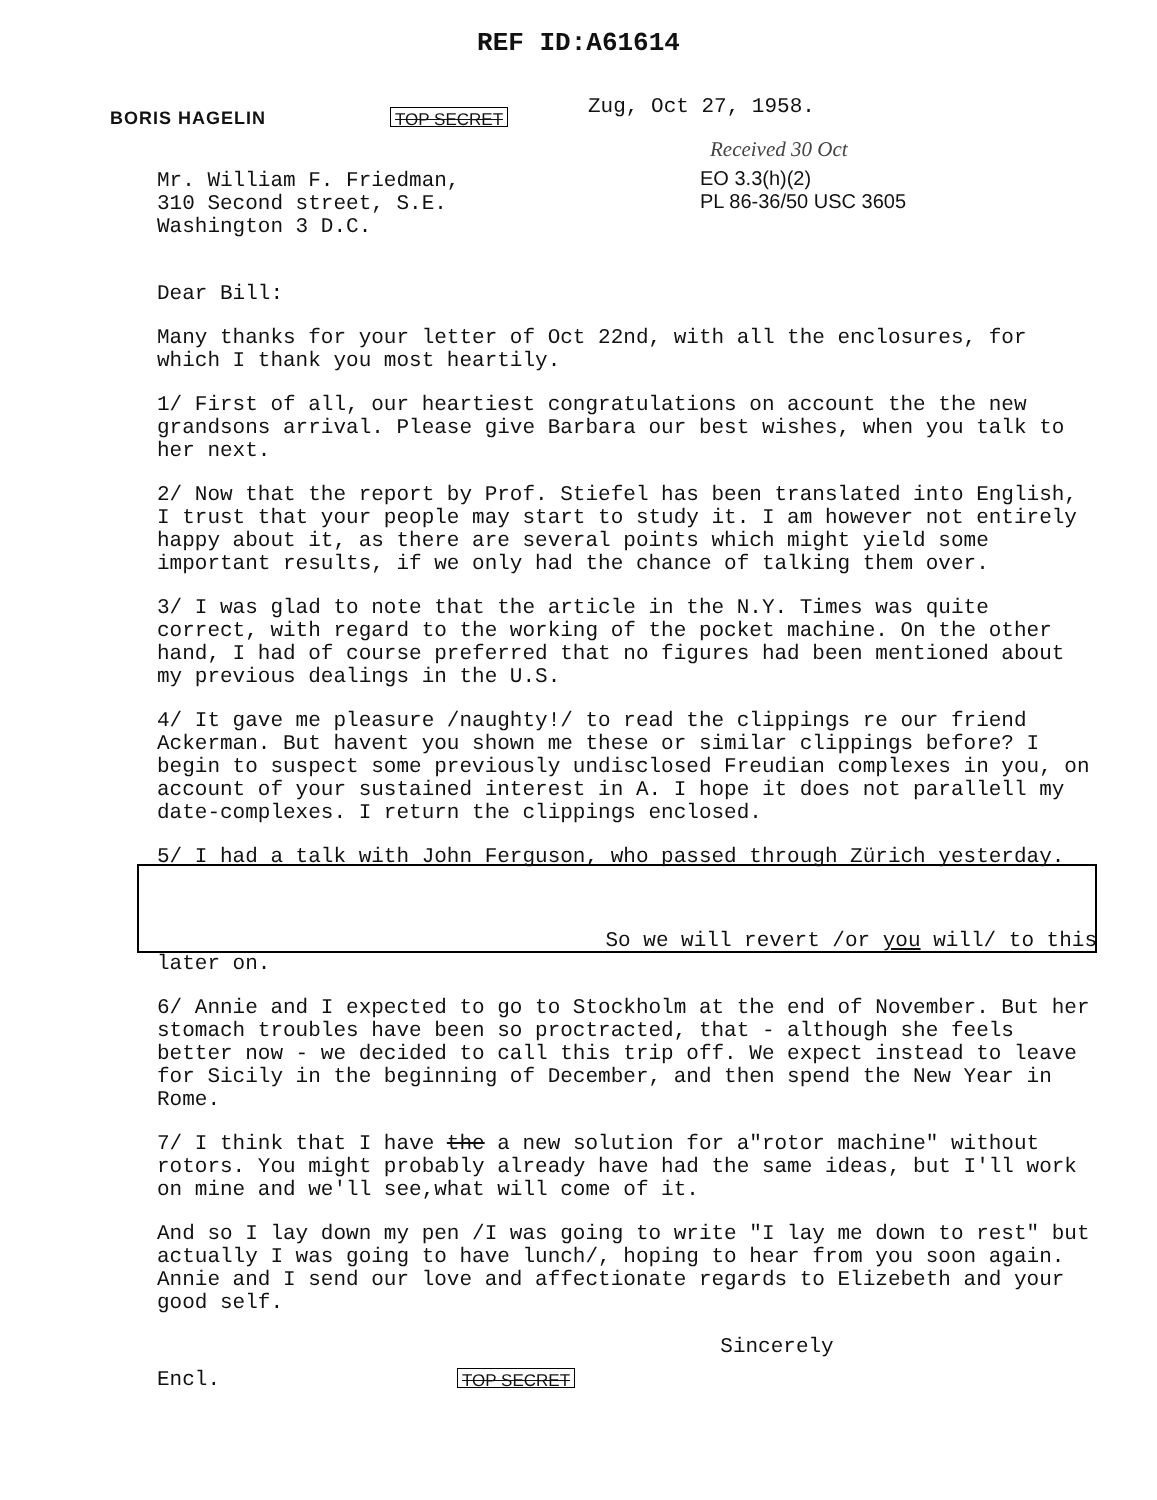REF ID:A61614
BORIS HAGELIN
TOP SECRET
Zug, Oct 27, 1958.
Received 30 Oct
EO 3.3(h)(2)
PL 86-36/50 USC 3605
Mr. William F. Friedman,
310 Second street, S.E.
Washington 3 D.C.
Dear Bill:
Many thanks for your letter of Oct 22nd, with all the enclosures, for which I thank you most heartily.
1/ First of all, our heartiest congratulations on account the the new grandsons arrival. Please give Barbara our best wishes, when you talk to her next.
2/ Now that the report by Prof. Stiefel has been translated into English, I trust that your people may start to study it. I am however not entirely happy about it, as there are several points which might yield some important results, if we only had the chance of talking them over.
3/ I was glad to note that the article in the N.Y. Times was quite correct, with regard to the working of the pocket machine. On the other hand, I had of course preferred that no figures had been mentioned about my previous dealings in the U.S.
4/ It gave me pleasure /naughty!/ to read the clippings re our friend Ackerman. But havent you shown me these or similar clippings before? I begin to suspect some previously undisclosed Freudian complexes in you, on account of your sustained interest in A. I hope it does not parallell my date-complexes. I return the clippings enclosed.
5/ I had a talk with John Ferguson, who passed through Zürich yesterday.
So we will revert /or you will/ to this
later on.
6/ Annie and I expected to go to Stockholm at the end of November. But her stomach troubles have been so proctracted, that - although she feels better now - we decided to call this trip off. We expect instead to leave for Sicily in the beginning of December, and then spend the New Year in Rome.
7/ I think that I have the a new solution for a"rotor machine" without rotors. You might probably already have had the same ideas, but I'll work on mine and we'll see,what will come of it.
And so I lay down my pen /I was going to write "I lay me down to rest" but actually I was going to have lunch/, hoping to hear from you soon again. Annie and I send our love and affectionate regards to Elizebeth and your good self.
Sincerely
Encl.
TOP SECRET